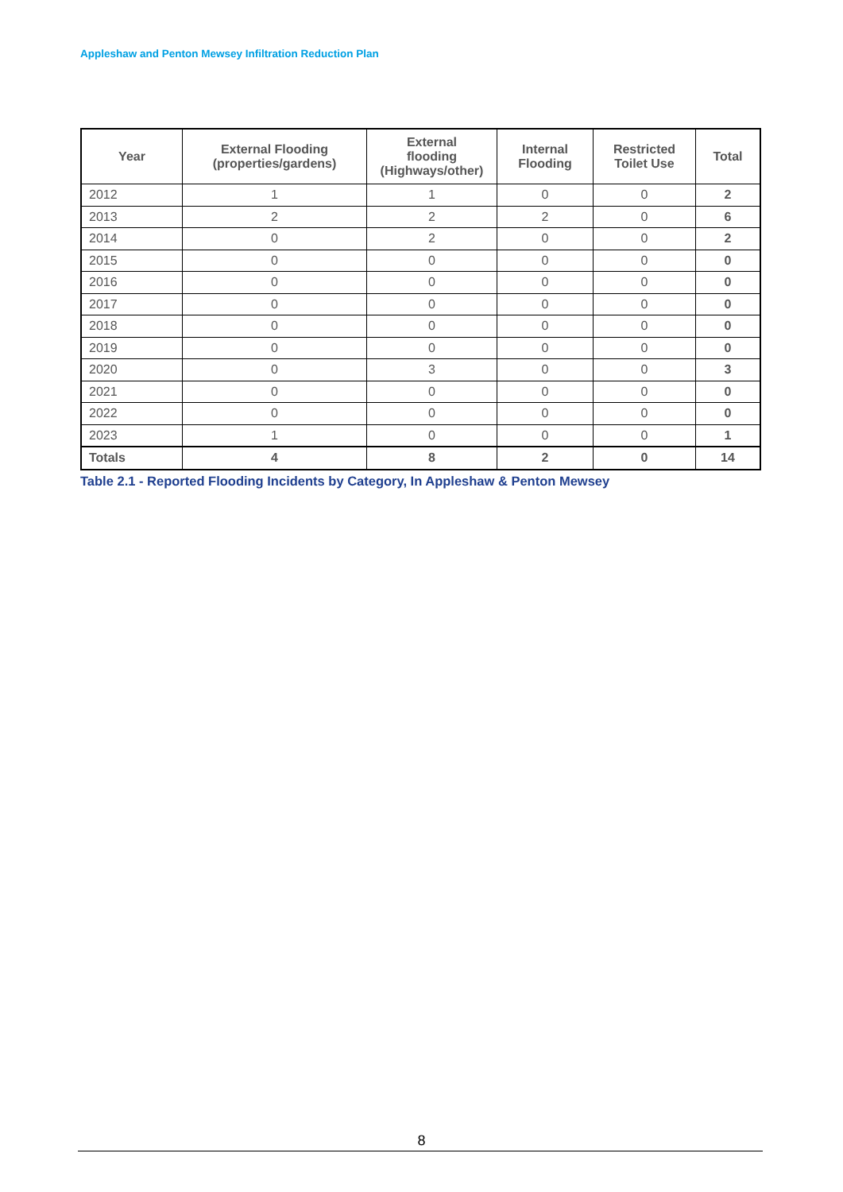Appleshaw and Penton Mewsey Infiltration Reduction Plan
| Year | External Flooding (properties/gardens) | External flooding (Highways/other) | Internal Flooding | Restricted Toilet Use | Total |
| --- | --- | --- | --- | --- | --- |
| 2012 | 1 | 1 | 0 | 0 | 2 |
| 2013 | 2 | 2 | 2 | 0 | 6 |
| 2014 | 0 | 2 | 0 | 0 | 2 |
| 2015 | 0 | 0 | 0 | 0 | 0 |
| 2016 | 0 | 0 | 0 | 0 | 0 |
| 2017 | 0 | 0 | 0 | 0 | 0 |
| 2018 | 0 | 0 | 0 | 0 | 0 |
| 2019 | 0 | 0 | 0 | 0 | 0 |
| 2020 | 0 | 3 | 0 | 0 | 3 |
| 2021 | 0 | 0 | 0 | 0 | 0 |
| 2022 | 0 | 0 | 0 | 0 | 0 |
| 2023 | 1 | 0 | 0 | 0 | 1 |
| Totals | 4 | 8 | 2 | 0 | 14 |
Table 2.1 - Reported Flooding Incidents by Category, In Appleshaw & Penton Mewsey
8